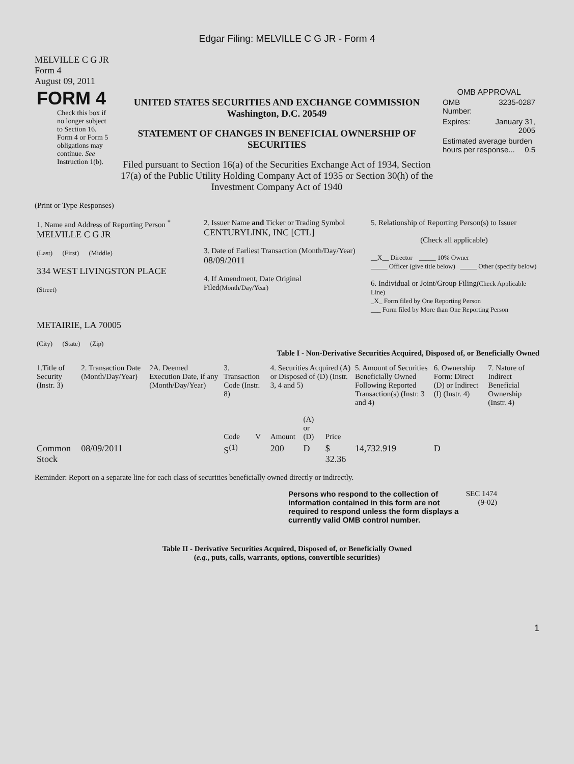Edgar Filing: MELVILLE C G JR - Form 4
MELVILLE C G JR
Form 4
August 09, 2011
| FORM 4 Check this box if no longer subject to Section 16. Form 4 or Form 5 obligations may continue. See Instruction 1(b). | UNITED STATES SECURITIES AND EXCHANGE COMMISSION Washington, D.C. 20549 STATEMENT OF CHANGES IN BENEFICIAL OWNERSHIP OF SECURITIES Filed pursuant to Section 16(a) of the Securities Exchange Act of 1934, Section 17(a) of the Public Utility Holding Company Act of 1935 or Section 30(h) of the Investment Company Act of 1940 | OMB APPROVAL / OMB Number: / 3235-0287 / / Expires: / January 31, 2005 / / Estimated average burden hours per response... 0.5 / / |
(Print or Type Responses)
| 1. Name and Address of Reporting Person <sup>*</sup> MELVILLE C G JR (Last) (First) (Middle) 334 WEST LIVINGSTON PLACE (Street) METAIRIE, LA 70005 (City) (State) (Zip) | 2. Issuer Name and Ticker or Trading Symbol CENTURYLINK, INC [CTL] 3. Date of Earliest Transaction (Month/Day/Year) 08/09/2011 4. If Amendment, Date Original Filed (Month/Day/Year) | 5. Relationship of Reporting Person(s) to Issuer (Check all applicable) __X__ Director _____ 10% Owner _____ Officer (give title below) _____ Other (specify below) 6. Individual or Joint/Group Filing (Check Applicable Line) _X_ Form filed by One Reporting Person ___ Form filed by More than One Reporting Person |
Table I - Non-Derivative Securities Acquired, Disposed of, or Beneficially Owned
| 1.Title of Security (Instr. 3) | 2. Transaction Date (Month/Day/Year) | 2A. Deemed Execution Date, if any (Month/Day/Year) | 3. Transaction Code (Instr. 8) | | 4. Securities Acquired (A) or Disposed of (D) (Instr. 3, 4 and 5) | | | 5. Amount of Securities Beneficially Owned Following Reported Transaction(s) (Instr. 3 and 4) | 6. Ownership Form: Direct (D) or Indirect (I) (Instr. 4) | 7. Nature of Indirect Beneficial Ownership (Instr. 4) |
| --- | --- | --- | --- | --- | --- | --- | --- | --- | --- | --- |
| | | | Code | V | Amount | (A) or (D) | Price | | | |
| Common Stock | 08/09/2011 | | S<sup>(1)</sup> | | 200 | D | $ 32.36 | 14,732.919 | D | |
Reminder: Report on a separate line for each class of securities beneficially owned directly or indirectly.
Persons who respond to the collection of information contained in this form are not required to respond unless the form displays a currently valid OMB control number.
SEC 1474 (9-02)
Table II - Derivative Securities Acquired, Disposed of, or Beneficially Owned
(e.g., puts, calls, warrants, options, convertible securities)
1